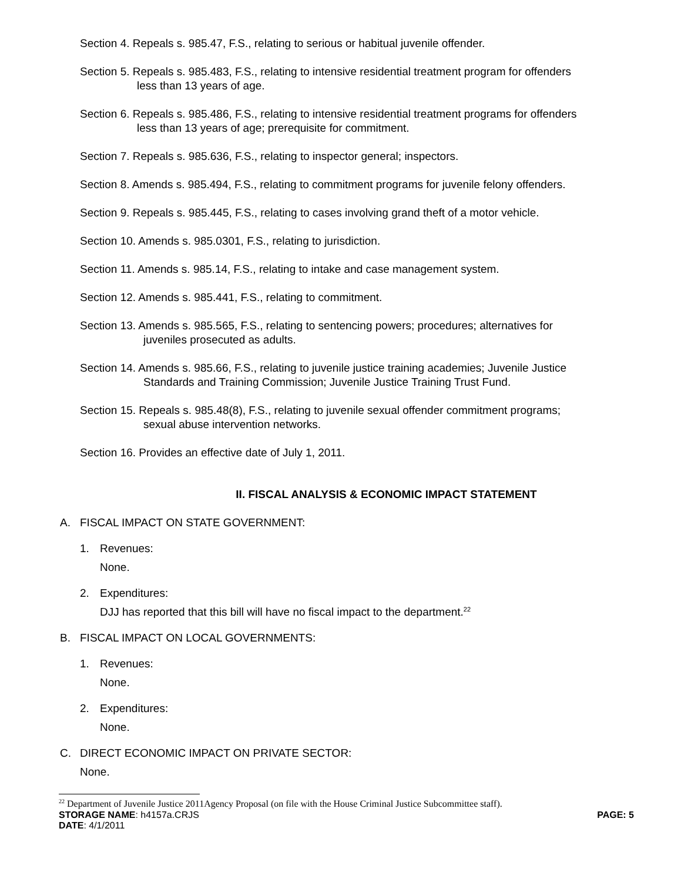Section 4. Repeals s. 985.47, F.S., relating to serious or habitual juvenile offender.
Section 5. Repeals s. 985.483, F.S., relating to intensive residential treatment program for offenders
less than 13 years of age.
Section 6. Repeals s. 985.486, F.S., relating to intensive residential treatment programs for offenders
less than 13 years of age; prerequisite for commitment.
Section 7. Repeals s. 985.636, F.S., relating to inspector general; inspectors.
Section 8. Amends s. 985.494, F.S., relating to commitment programs for juvenile felony offenders.
Section 9. Repeals s. 985.445, F.S., relating to cases involving grand theft of a motor vehicle.
Section 10. Amends s. 985.0301, F.S., relating to jurisdiction.
Section 11. Amends s. 985.14, F.S., relating to intake and case management system.
Section 12. Amends s. 985.441, F.S., relating to commitment.
Section 13. Amends s. 985.565, F.S., relating to sentencing powers; procedures; alternatives for
juveniles prosecuted as adults.
Section 14. Amends s. 985.66, F.S., relating to juvenile justice training academies; Juvenile Justice
Standards and Training Commission; Juvenile Justice Training Trust Fund.
Section 15. Repeals s. 985.48(8), F.S., relating to juvenile sexual offender commitment programs;
sexual abuse intervention networks.
Section 16. Provides an effective date of July 1, 2011.
II. FISCAL ANALYSIS & ECONOMIC IMPACT STATEMENT
A. FISCAL IMPACT ON STATE GOVERNMENT:
1. Revenues:
None.
2. Expenditures:
DJJ has reported that this bill will have no fiscal impact to the department.<sup>22</sup>
B. FISCAL IMPACT ON LOCAL GOVERNMENTS:
1. Revenues:
None.
2. Expenditures:
None.
C. DIRECT ECONOMIC IMPACT ON PRIVATE SECTOR:
None.
<sup>22</sup> Department of Juvenile Justice 2011Agency Proposal (on file with the House Criminal Justice Subcommittee staff).
STORAGE NAME: h4157a.CRJS PAGE: 5
DATE: 4/1/2011